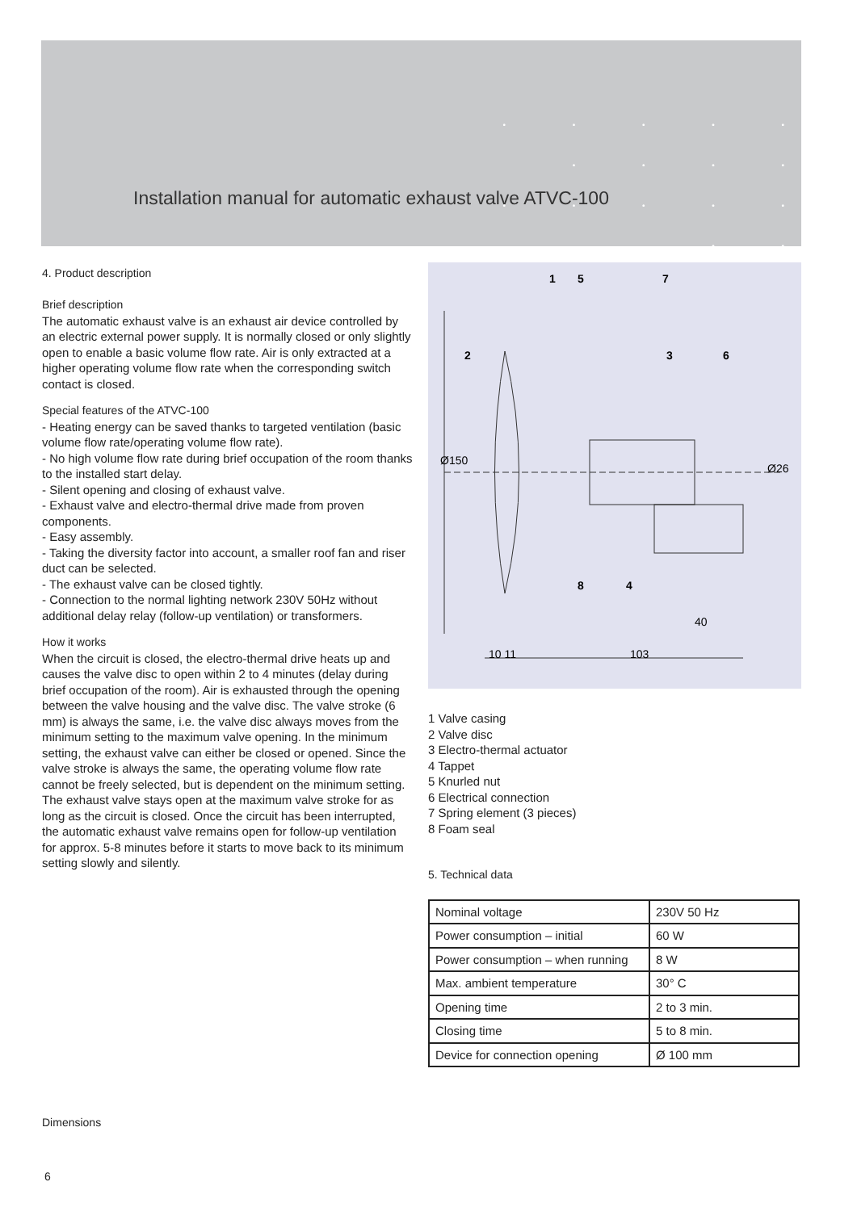• • • • • • • • •
• • • • • • •
Installation manual for automatic exhaust valve ATVC-100
4. Product description
Brief description
The automatic exhaust valve is an exhaust air device controlled by an electric external power supply. It is normally closed or only slightly open to enable a basic volume flow rate. Air is only extracted at a higher operating volume flow rate when the corresponding switch contact is closed.
Special features of the ATVC-100
- Heating energy can be saved thanks to targeted ventilation (basic volume flow rate/operating volume flow rate).
- No high volume flow rate during brief occupation of the room thanks to the installed start delay.
- Silent opening and closing of exhaust valve.
- Exhaust valve and electro-thermal drive made from proven components.
- Easy assembly.
- Taking the diversity factor into account, a smaller roof fan and riser duct can be selected.
- The exhaust valve can be closed tightly.
- Connection to the normal lighting network 230V 50Hz without additional delay relay (follow-up ventilation) or transformers.
How it works
When the circuit is closed, the electro-thermal drive heats up and causes the valve disc to open within 2 to 4 minutes (delay during brief occupation of the room). Air is exhausted through the opening between the valve housing and the valve disc. The valve stroke (6 mm) is always the same, i.e. the valve disc always moves from the minimum setting to the maximum valve opening. In the minimum setting, the exhaust valve can either be closed or opened. Since the valve stroke is always the same, the operating volume flow rate cannot be freely selected, but is dependent on the minimum setting. The exhaust valve stays open at the maximum valve stroke for as long as the circuit is closed. Once the circuit has been interrupted, the automatic exhaust valve remains open for follow-up ventilation for approx. 5-8 minutes before it starts to move back to its minimum setting slowly and silently.
1
5
7
2
3
6
8
4
40
10 11
103
Ø150
Ø26
1 Valve casing
2 Valve disc
3 Electro-thermal actuator
4 Tappet
5 Knurled nut
6 Electrical connection
7 Spring element (3 pieces)
8 Foam seal
5. Technical data
| Nominal voltage | 230V 50 Hz |
| Power consumption – initial | 60 W |
| Power consumption – when running | 8 W |
| Max. ambient temperature | 30° C |
| Opening time | 2 to 3 min. |
| Closing time | 5 to 8 min. |
| Device for connection opening | Ø 100 mm |
Dimensions
6